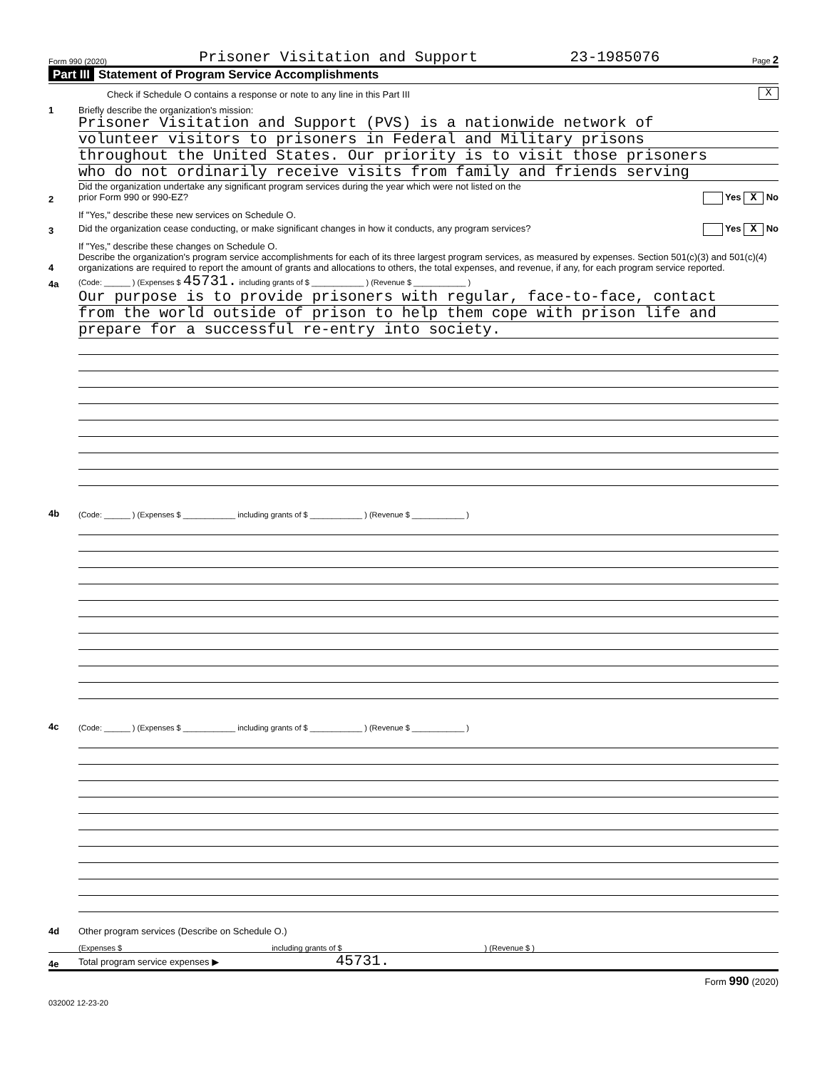Form 990 (2020) Prisoner Visitation and Support 23-1985076 Page 2
Part III Statement of Program Service Accomplishments
Check if Schedule O contains a response or note to any line in this Part III X
1 Briefly describe the organization's mission:
Prisoner Visitation and Support (PVS) is a nationwide network of
volunteer visitors to prisoners in Federal and Military prisons
throughout the United States. Our priority is to visit those prisoners
who do not ordinarily receive visits from family and friends serving
2 Did the organization undertake any significant program services during the year which were not listed on the
prior Form 990 or 990-EZ? Yes X No
If "Yes," describe these new services on Schedule O.
3 Did the organization cease conducting, or make significant changes in how it conducts, any program services? Yes X No
If "Yes," describe these changes on Schedule O.
4 Describe the organization's program service accomplishments for each of its three largest program services, as measured by expenses. Section 501(c)(3) and 501(c)(4) organizations are required to report the amount of grants and allocations to others, the total expenses, and revenue, if any, for each program service reported.
4a (Code: ______ ) (Expenses $ 45731. including grants of $ ____________ ) (Revenue $ ____________ )
Our purpose is to provide prisoners with regular, face-to-face, contact
from the world outside of prison to help them cope with prison life and
prepare for a successful re-entry into society.
4b (Code: ______ ) (Expenses $ ____________ including grants of $ ____________ ) (Revenue $ ____________ )
4c (Code: ______ ) (Expenses $ ____________ including grants of $ ____________ ) (Revenue $ ____________ )
4d Other program services (Describe on Schedule O.)
(Expenses $ including grants of $ ) (Revenue $ )
4e Total program service expenses ▶ 45731.
Form 990 (2020)
032002 12-23-20